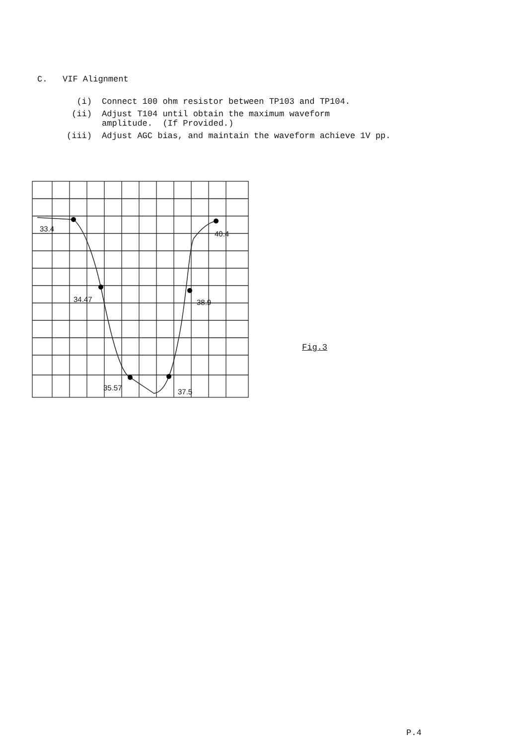C. VIF Alignment
(i) Connect 100 ohm resistor between TP103 and TP104.
(ii) Adjust T104 until obtain the maximum waveform
amplitude. (If Provided.)
(iii) Adjust AGC bias, and maintain the waveform achieve 1V pp.
33.4
40.4
34.47
38.9
35.57
37.5
Fig.3
P.4